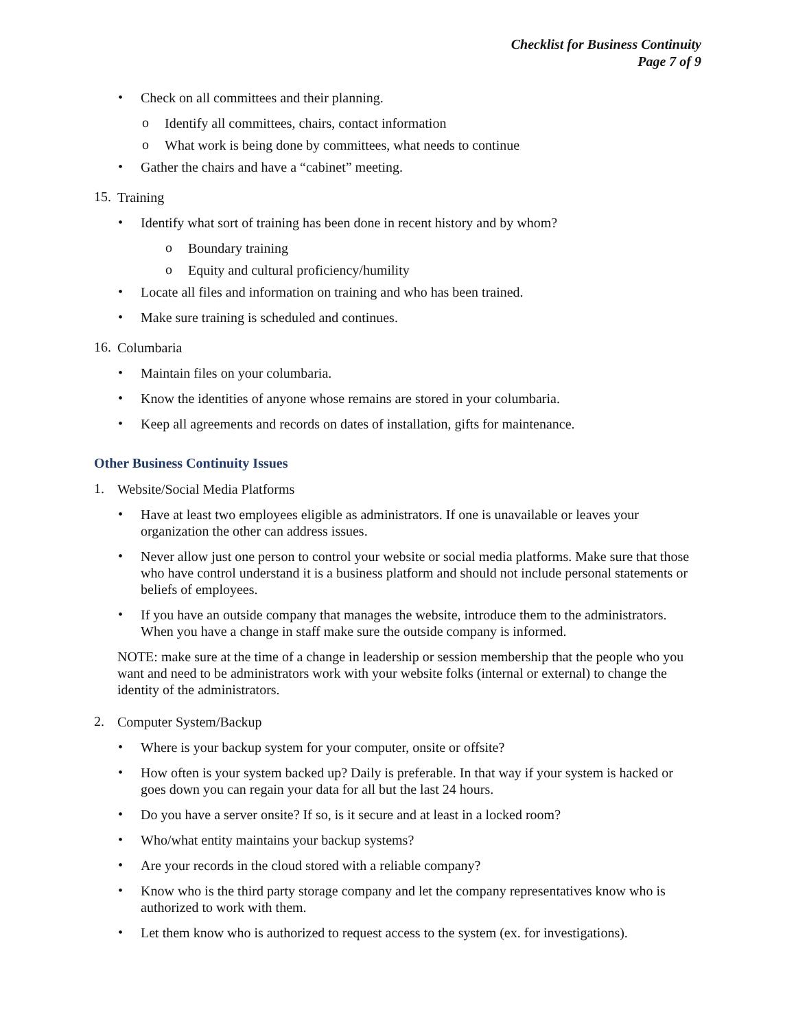Checklist for Business Continuity
Page 7 of 9
•
Check on all committees and their planning.
o
Identify all committees, chairs, contact information
o
What work is being done by committees, what needs to continue
•
Gather the chairs and have a “cabinet” meeting.
15.
Training
•
Identify what sort of training has been done in recent history and by whom?
o
Boundary training
o
Equity and cultural proficiency/humility
•
Locate all files and information on training and who has been trained.
•
Make sure training is scheduled and continues.
16.
Columbaria
•
Maintain files on your columbaria.
•
Know the identities of anyone whose remains are stored in your columbaria.
•
Keep all agreements and records on dates of installation, gifts for maintenance.
Other Business Continuity Issues
1.
Website/Social Media Platforms
•
Have at least two employees eligible as administrators. If one is unavailable or leaves your organization the other can address issues.
•
Never allow just one person to control your website or social media platforms. Make sure that those who have control understand it is a business platform and should not include personal statements or beliefs of employees.
•
If you have an outside company that manages the website, introduce them to the administrators. When you have a change in staff make sure the outside company is informed.
NOTE: make sure at the time of a change in leadership or session membership that the people who you want and need to be administrators work with your website folks (internal or external) to change the identity of the administrators.
2.
Computer System/Backup
•
Where is your backup system for your computer, onsite or offsite?
•
How often is your system backed up? Daily is preferable. In that way if your system is hacked or goes down you can regain your data for all but the last 24 hours.
•
Do you have a server onsite? If so, is it secure and at least in a locked room?
•
Who/what entity maintains your backup systems?
•
Are your records in the cloud stored with a reliable company?
•
Know who is the third party storage company and let the company representatives know who is authorized to work with them.
•
Let them know who is authorized to request access to the system (ex. for investigations).